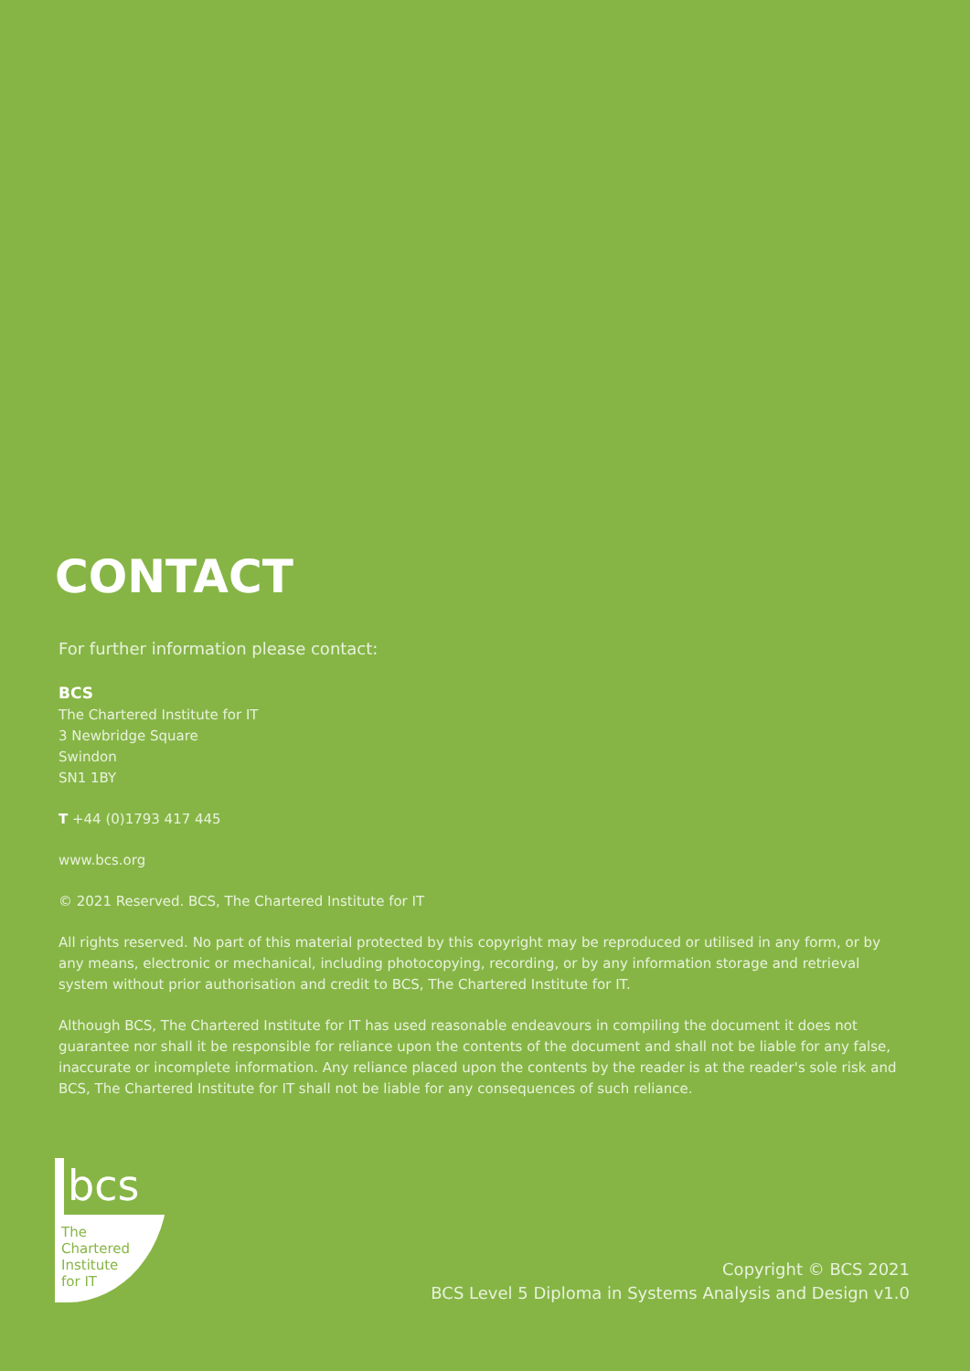CONTACT
For further information please contact:
BCS
The Chartered Institute for IT
3 Newbridge Square
Swindon
SN1 1BY
T +44 (0)1793 417 445
www.bcs.org
© 2021 Reserved. BCS, The Chartered Institute for IT
All rights reserved. No part of this material protected by this copyright may be reproduced or utilised in any form, or by any means, electronic or mechanical, including photocopying, recording, or by any information storage and retrieval system without prior authorisation and credit to BCS, The Chartered Institute for IT.
Although BCS, The Chartered Institute for IT has used reasonable endeavours in compiling the document it does not guarantee nor shall it be responsible for reliance upon the contents of the document and shall not be liable for any false, inaccurate or incomplete information. Any reliance placed upon the contents by the reader is at the reader's sole risk and BCS, The Chartered Institute for IT shall not be liable for any consequences of such reliance.
bcs
The
Chartered
Institute
for IT
Copyright © BCS 2021
BCS Level 5 Diploma in Systems Analysis and Design v1.0